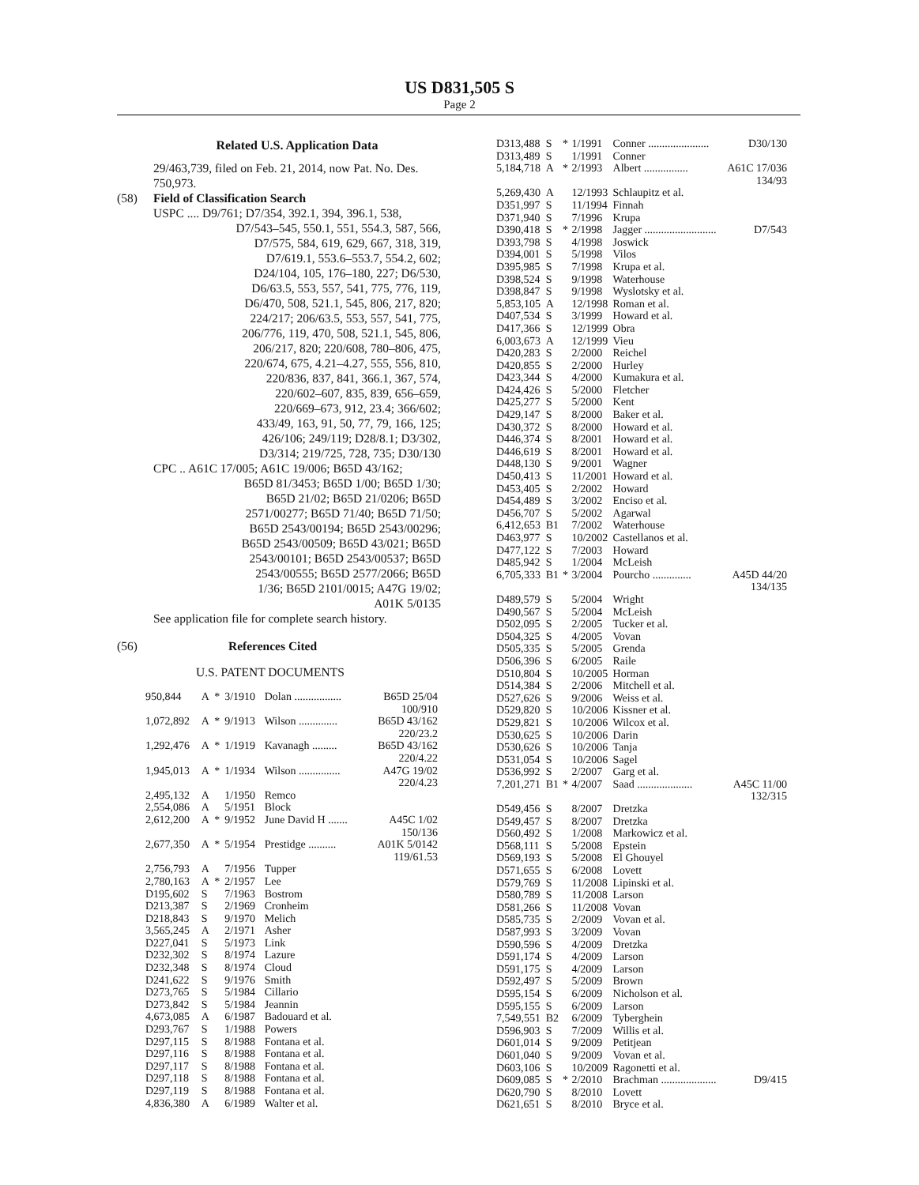US D831,505 S
Page 2
Related U.S. Application Data
29/463,739, filed on Feb. 21, 2014, now Pat. No. Des. 750,973.
(58) Field of Classification Search
USPC .... D9/761; D7/354, 392.1, 394, 396.1, 538,
D7/543–545, 550.1, 551, 554.3, 587, 566,
D7/575, 584, 619, 629, 667, 318, 319,
D7/619.1, 553.6–553.7, 554.2, 602;
D24/104, 105, 176–180, 227; D6/530,
D6/63.5, 553, 557, 541, 775, 776, 119,
D6/470, 508, 521.1, 545, 806, 217, 820;
224/217; 206/63.5, 553, 557, 541, 775,
206/776, 119, 470, 508, 521.1, 545, 806,
206/217, 820; 220/608, 780–806, 475,
220/674, 675, 4.21–4.27, 555, 556, 810,
220/836, 837, 841, 366.1, 367, 574,
220/602–607, 835, 839, 656–659,
220/669–673, 912, 23.4; 366/602;
433/49, 163, 91, 50, 77, 79, 166, 125;
426/106; 249/119; D28/8.1; D3/302,
D3/314; 219/725, 728, 735; D30/130
CPC .. A61C 17/005; A61C 19/006; B65D 43/162;
B65D 81/3453; B65D 1/00; B65D 1/30;
B65D 21/02; B65D 21/0206; B65D
2571/00277; B65D 71/40; B65D 71/50;
B65D 2543/00194; B65D 2543/00296;
B65D 2543/00509; B65D 43/021; B65D
2543/00101; B65D 2543/00537; B65D
2543/00555; B65D 2577/2066; B65D
1/36; B65D 2101/0015; A47G 19/02;
A01K 5/0135
See application file for complete search history.
(56) References Cited
U.S. PATENT DOCUMENTS
| 950,844 | A | * | 3/1910 | Dolan ................. | B65D 25/04 100/910 |
| 1,072,892 | A | * | 9/1913 | Wilson .............. | B65D 43/162 220/23.2 |
| 1,292,476 | A | * | 1/1919 | Kavanagh ......... | B65D 43/162 220/4.22 |
| 1,945,013 | A | * | 1/1934 | Wilson ............... | A47G 19/02 220/4.23 |
| 2,495,132 | A | | 1/1950 | Remco | |
| 2,554,086 | A | | 5/1951 | Block | |
| 2,612,200 | A | * | 9/1952 | June David H ....... | A45C 1/02 150/136 |
| 2,677,350 | A | * | 5/1954 | Prestidge .......... | A01K 5/0142 119/61.53 |
| 2,756,793 | A | | 7/1956 | Tupper | |
| 2,780,163 | A | * | 2/1957 | Lee | |
| D195,602 | S | | 7/1963 | Bostrom | |
| D213,387 | S | | 2/1969 | Cronheim | |
| D218,843 | S | | 9/1970 | Melich | |
| 3,565,245 | A | | 2/1971 | Asher | |
| D227,041 | S | | 5/1973 | Link | |
| D232,302 | S | | 8/1974 | Lazure | |
| D232,348 | S | | 8/1974 | Cloud | |
| D241,622 | S | | 9/1976 | Smith | |
| D273,765 | S | | 5/1984 | Cillario | |
| D273,842 | S | | 5/1984 | Jeannin | |
| 4,673,085 | A | | 6/1987 | Badouard et al. | |
| D293,767 | S | | 1/1988 | Powers | |
| D297,115 | S | | 8/1988 | Fontana et al. | |
| D297,116 | S | | 8/1988 | Fontana et al. | |
| D297,117 | S | | 8/1988 | Fontana et al. | |
| D297,118 | S | | 8/1988 | Fontana et al. | |
| D297,119 | S | | 8/1988 | Fontana et al. | |
| 4,836,380 | A | | 6/1989 | Walter et al. | |
| D313,488 | S | * | 1/1991 | Conner ...................... | D30/130 |
| D313,489 | S | | 1/1991 | Conner | |
| 5,184,718 | A | * | 2/1993 | Albert ................ | A61C 17/036 134/93 |
| 5,269,430 | A | | 12/1993 | Schlaupitz et al. | |
| D351,997 | S | | 11/1994 | Finnah | |
| D371,940 | S | | 7/1996 | Krupa | |
| D390,418 | S | * | 2/1998 | Jagger .......................... | D7/543 |
| D393,798 | S | | 4/1998 | Joswick | |
| D394,001 | S | | 5/1998 | Vilos | |
| D395,985 | S | | 7/1998 | Krupa et al. | |
| D398,524 | S | | 9/1998 | Waterhouse | |
| D398,847 | S | | 9/1998 | Wyslotsky et al. | |
| 5,853,105 | A | | 12/1998 | Roman et al. | |
| D407,534 | S | | 3/1999 | Howard et al. | |
| D417,366 | S | | 12/1999 | Obra | |
| 6,003,673 | A | | 12/1999 | Vieu | |
| D420,283 | S | | 2/2000 | Reichel | |
| D420,855 | S | | 2/2000 | Hurley | |
| D423,344 | S | | 4/2000 | Kumakura et al. | |
| D424,426 | S | | 5/2000 | Fletcher | |
| D425,277 | S | | 5/2000 | Kent | |
| D429,147 | S | | 8/2000 | Baker et al. | |
| D430,372 | S | | 8/2000 | Howard et al. | |
| D446,374 | S | | 8/2001 | Howard et al. | |
| D446,619 | S | | 8/2001 | Howard et al. | |
| D448,130 | S | | 9/2001 | Wagner | |
| D450,413 | S | | 11/2001 | Howard et al. | |
| D453,405 | S | | 2/2002 | Howard | |
| D454,489 | S | | 3/2002 | Enciso et al. | |
| D456,707 | S | | 5/2002 | Agarwal | |
| 6,412,653 | B1 | | 7/2002 | Waterhouse | |
| D463,977 | S | | 10/2002 | Castellanos et al. | |
| D477,122 | S | | 7/2003 | Howard | |
| D485,942 | S | | 1/2004 | McLeish | |
| 6,705,333 | B1 | * | 3/2004 | Pourcho .............. | A45D 44/20 134/135 |
| D489,579 | S | | 5/2004 | Wright | |
| D490,567 | S | | 5/2004 | McLeish | |
| D502,095 | S | | 2/2005 | Tucker et al. | |
| D504,325 | S | | 4/2005 | Vovan | |
| D505,335 | S | | 5/2005 | Grenda | |
| D506,396 | S | | 6/2005 | Raile | |
| D510,804 | S | | 10/2005 | Horman | |
| D514,384 | S | | 2/2006 | Mitchell et al. | |
| D527,626 | S | | 9/2006 | Weiss et al. | |
| D529,820 | S | | 10/2006 | Kissner et al. | |
| D529,821 | S | | 10/2006 | Wilcox et al. | |
| D530,625 | S | | 10/2006 | Darin | |
| D530,626 | S | | 10/2006 | Tanja | |
| D531,054 | S | | 10/2006 | Sagel | |
| D536,992 | S | | 2/2007 | Garg et al. | |
| 7,201,271 | B1 | * | 4/2007 | Saad .................... | A45C 11/00 132/315 |
| D549,456 | S | | 8/2007 | Dretzka | |
| D549,457 | S | | 8/2007 | Dretzka | |
| D560,492 | S | | 1/2008 | Markowicz et al. | |
| D568,111 | S | | 5/2008 | Epstein | |
| D569,193 | S | | 5/2008 | El Ghouyel | |
| D571,655 | S | | 6/2008 | Lovett | |
| D579,769 | S | | 11/2008 | Lipinski et al. | |
| D580,789 | S | | 11/2008 | Larson | |
| D581,266 | S | | 11/2008 | Vovan | |
| D585,735 | S | | 2/2009 | Vovan et al. | |
| D587,993 | S | | 3/2009 | Vovan | |
| D590,596 | S | | 4/2009 | Dretzka | |
| D591,174 | S | | 4/2009 | Larson | |
| D591,175 | S | | 4/2009 | Larson | |
| D592,497 | S | | 5/2009 | Brown | |
| D595,154 | S | | 6/2009 | Nicholson et al. | |
| D595,155 | S | | 6/2009 | Larson | |
| 7,549,551 | B2 | | 6/2009 | Tyberghein | |
| D596,903 | S | | 7/2009 | Willis et al. | |
| D601,014 | S | | 9/2009 | Petitjean | |
| D601,040 | S | | 9/2009 | Vovan et al. | |
| D603,106 | S | | 10/2009 | Ragonetti et al. | |
| D609,085 | S | * | 2/2010 | Brachman .................... | D9/415 |
| D620,790 | S | | 8/2010 | Lovett | |
| D621,651 | S | | 8/2010 | Bryce et al. | |